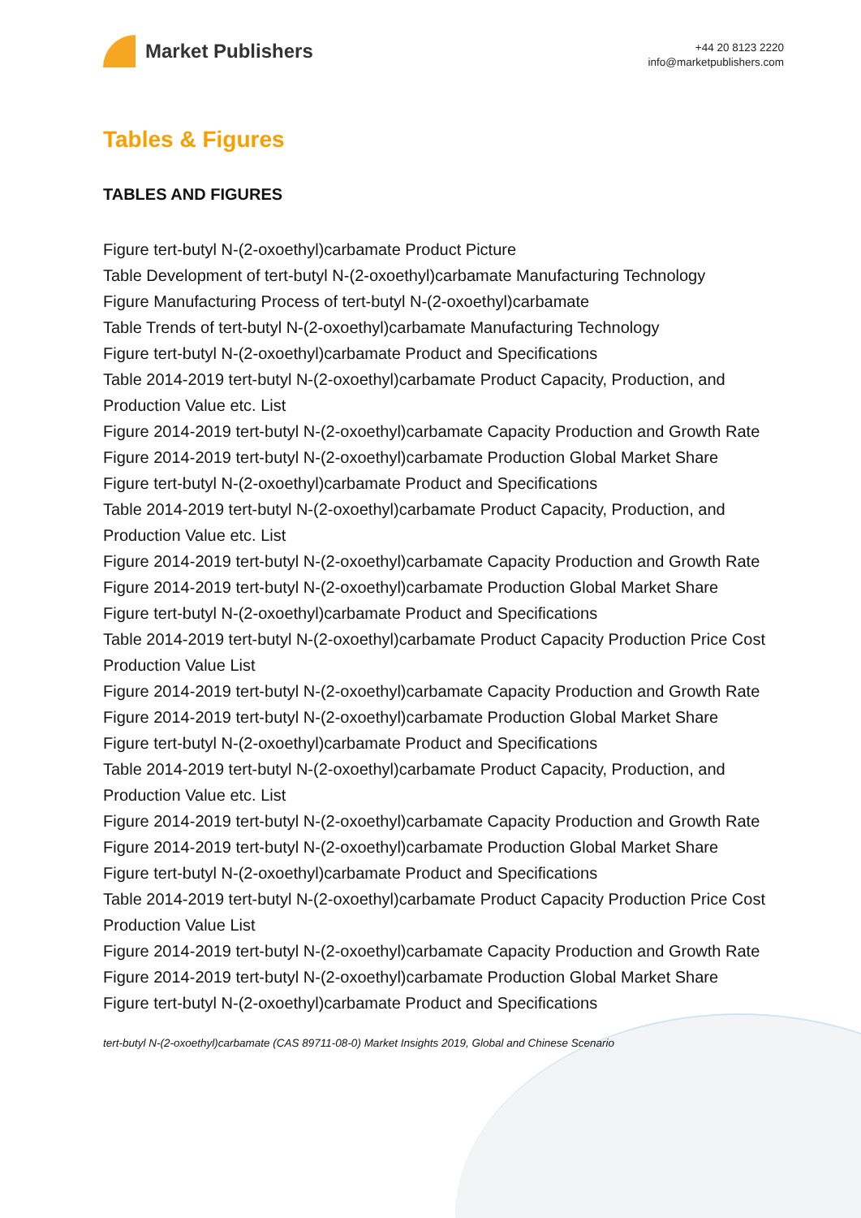Market Publishers
+44 20 8123 2220
info@marketpublishers.com
Tables & Figures
TABLES AND FIGURES
Figure tert-butyl N-(2-oxoethyl)carbamate Product Picture
Table Development of tert-butyl N-(2-oxoethyl)carbamate Manufacturing Technology
Figure Manufacturing Process of tert-butyl N-(2-oxoethyl)carbamate
Table Trends of tert-butyl N-(2-oxoethyl)carbamate Manufacturing Technology
Figure tert-butyl N-(2-oxoethyl)carbamate Product and Specifications
Table 2014-2019 tert-butyl N-(2-oxoethyl)carbamate Product Capacity, Production, and Production Value etc. List
Figure 2014-2019 tert-butyl N-(2-oxoethyl)carbamate Capacity Production and Growth Rate
Figure 2014-2019 tert-butyl N-(2-oxoethyl)carbamate Production Global Market Share
Figure tert-butyl N-(2-oxoethyl)carbamate Product and Specifications
Table 2014-2019 tert-butyl N-(2-oxoethyl)carbamate Product Capacity, Production, and Production Value etc. List
Figure 2014-2019 tert-butyl N-(2-oxoethyl)carbamate Capacity Production and Growth Rate
Figure 2014-2019 tert-butyl N-(2-oxoethyl)carbamate Production Global Market Share
Figure tert-butyl N-(2-oxoethyl)carbamate Product and Specifications
Table 2014-2019 tert-butyl N-(2-oxoethyl)carbamate Product Capacity Production Price Cost Production Value List
Figure 2014-2019 tert-butyl N-(2-oxoethyl)carbamate Capacity Production and Growth Rate
Figure 2014-2019 tert-butyl N-(2-oxoethyl)carbamate Production Global Market Share
Figure tert-butyl N-(2-oxoethyl)carbamate Product and Specifications
Table 2014-2019 tert-butyl N-(2-oxoethyl)carbamate Product Capacity, Production, and Production Value etc. List
Figure 2014-2019 tert-butyl N-(2-oxoethyl)carbamate Capacity Production and Growth Rate
Figure 2014-2019 tert-butyl N-(2-oxoethyl)carbamate Production Global Market Share
Figure tert-butyl N-(2-oxoethyl)carbamate Product and Specifications
Table 2014-2019 tert-butyl N-(2-oxoethyl)carbamate Product Capacity Production Price Cost Production Value List
Figure 2014-2019 tert-butyl N-(2-oxoethyl)carbamate Capacity Production and Growth Rate
Figure 2014-2019 tert-butyl N-(2-oxoethyl)carbamate Production Global Market Share
Figure tert-butyl N-(2-oxoethyl)carbamate Product and Specifications
tert-butyl N-(2-oxoethyl)carbamate (CAS 89711-08-0) Market Insights 2019, Global and Chinese Scenario